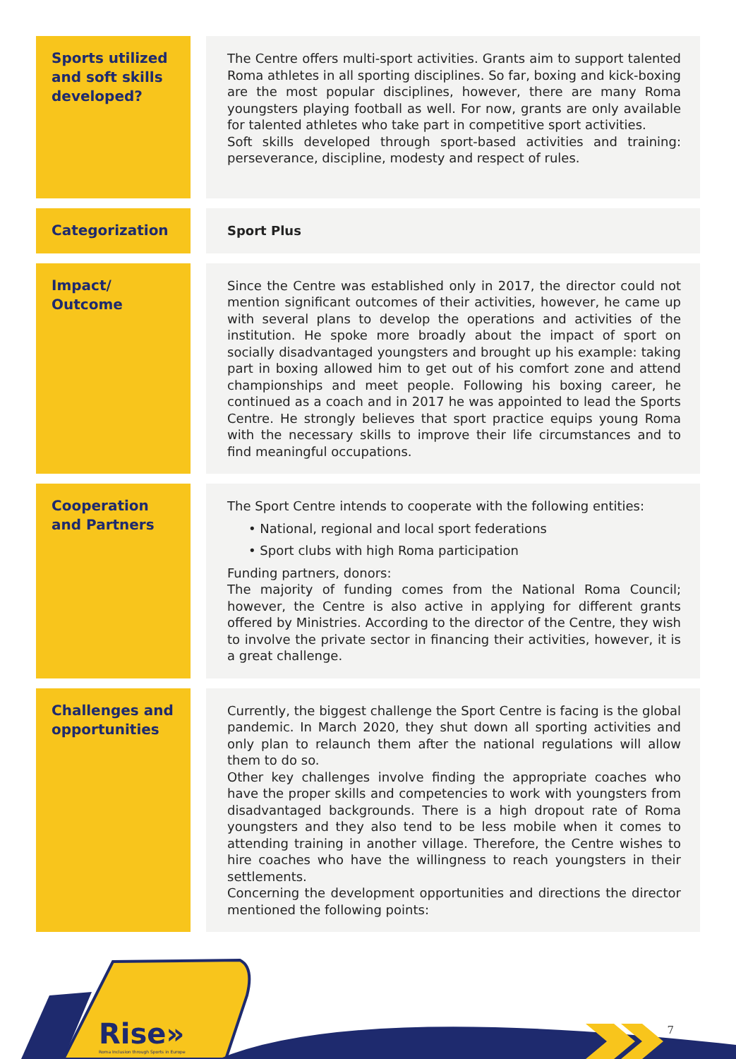| Sports utilized and soft skills developed? | | The Centre offers multi-sport activities. Grants aim to support talented Roma athletes in all sporting disciplines. So far, boxing and kick-boxing are the most popular disciplines, however, there are many Roma youngsters playing football as well. For now, grants are only available for talented athletes who take part in competitive sport activities. Soft skills developed through sport-based activities and training: perseverance, discipline, modesty and respect of rules. |
| Categorization | | Sport Plus |
| Impact/ Outcome | | Since the Centre was established only in 2017, the director could not mention significant outcomes of their activities, however, he came up with several plans to develop the operations and activities of the institution. He spoke more broadly about the impact of sport on socially disadvantaged youngsters and brought up his example: taking part in boxing allowed him to get out of his comfort zone and attend championships and meet people. Following his boxing career, he continued as a coach and in 2017 he was appointed to lead the Sports Centre. He strongly believes that sport practice equips young Roma with the necessary skills to improve their life circumstances and to find meaningful occupations. |
| Cooperation and Partners | | The Sport Centre intends to cooperate with the following entities: • National, regional and local sport federations • Sport clubs with high Roma participation Funding partners, donors: The majority of funding comes from the National Roma Council; however, the Centre is also active in applying for different grants offered by Ministries. According to the director of the Centre, they wish to involve the private sector in financing their activities, however, it is a great challenge. |
| Challenges and opportunities | | Currently, the biggest challenge the Sport Centre is facing is the global pandemic. In March 2020, they shut down all sporting activities and only plan to relaunch them after the national regulations will allow them to do so. Other key challenges involve finding the appropriate coaches who have the proper skills and competencies to work with youngsters from disadvantaged backgrounds. There is a high dropout rate of Roma youngsters and they also tend to be less mobile when it comes to attending training in another village. Therefore, the Centre wishes to hire coaches who have the willingness to reach youngsters in their settlements. Concerning the development opportunities and directions the director mentioned the following points: |
Rise»
Roma Inclusion through Sports in Europe
7